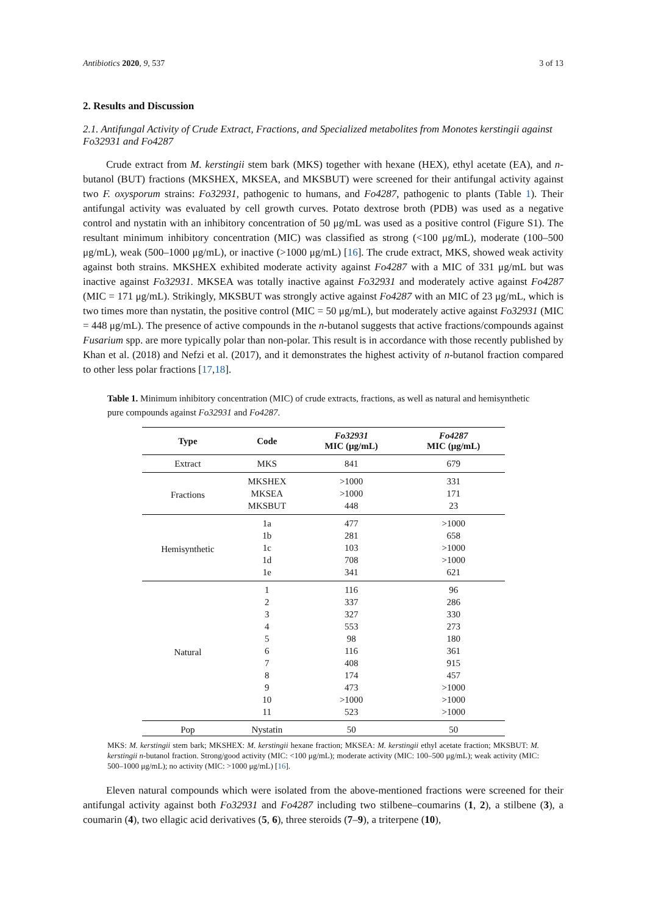Antibiotics 2020, 9, 537 3 of 13
2. Results and Discussion
2.1. Antifungal Activity of Crude Extract, Fractions, and Specialized metabolites from Monotes kerstingii against Fo32931 and Fo4287
Crude extract from M. kerstingii stem bark (MKS) together with hexane (HEX), ethyl acetate (EA), and n-butanol (BUT) fractions (MKSHEX, MKSEA, and MKSBUT) were screened for their antifungal activity against two F. oxysporum strains: Fo32931, pathogenic to humans, and Fo4287, pathogenic to plants (Table 1). Their antifungal activity was evaluated by cell growth curves. Potato dextrose broth (PDB) was used as a negative control and nystatin with an inhibitory concentration of 50 μg/mL was used as a positive control (Figure S1). The resultant minimum inhibitory concentration (MIC) was classified as strong (<100 μg/mL), moderate (100–500 μg/mL), weak (500–1000 μg/mL), or inactive (>1000 μg/mL) [16]. The crude extract, MKS, showed weak activity against both strains. MKSHEX exhibited moderate activity against Fo4287 with a MIC of 331 μg/mL but was inactive against Fo32931. MKSEA was totally inactive against Fo32931 and moderately active against Fo4287 (MIC = 171 μg/mL). Strikingly, MKSBUT was strongly active against Fo4287 with an MIC of 23 μg/mL, which is two times more than nystatin, the positive control (MIC = 50 μg/mL), but moderately active against Fo32931 (MIC = 448 μg/mL). The presence of active compounds in the n-butanol suggests that active fractions/compounds against Fusarium spp. are more typically polar than non-polar. This result is in accordance with those recently published by Khan et al. (2018) and Nefzi et al. (2017), and it demonstrates the highest activity of n-butanol fraction compared to other less polar fractions [17,18].
Table 1. Minimum inhibitory concentration (MIC) of crude extracts, fractions, as well as natural and hemisynthetic pure compounds against Fo32931 and Fo4287.
| Type | Code | Fo32931 MIC (μg/mL) | Fo4287 MIC (μg/mL) |
| --- | --- | --- | --- |
| Extract | MKS | 841 | 679 |
| Fractions | MKSHEX | >1000 | 331 |
| | MKSEA | >1000 | 171 |
| | MKSBUT | 448 | 23 |
| Hemisynthetic | 1a | 477 | >1000 |
| | 1b | 281 | 658 |
| | 1c | 103 | >1000 |
| | 1d | 708 | >1000 |
| | 1e | 341 | 621 |
| Natural | 1 | 116 | 96 |
| | 2 | 337 | 286 |
| | 3 | 327 | 330 |
| | 4 | 553 | 273 |
| | 5 | 98 | 180 |
| | 6 | 116 | 361 |
| | 7 | 408 | 915 |
| | 8 | 174 | 457 |
| | 9 | 473 | >1000 |
| | 10 | >1000 | >1000 |
| | 11 | 523 | >1000 |
| Pop | Nystatin | 50 | 50 |
MKS: M. kerstingii stem bark; MKSHEX: M. kerstingii hexane fraction; MKSEA: M. kerstingii ethyl acetate fraction; MKSBUT: M. kerstingii n-butanol fraction. Strong/good activity (MIC: <100 μg/mL); moderate activity (MIC: 100–500 μg/mL); weak activity (MIC: 500–1000 μg/mL); no activity (MIC: >1000 μg/mL) [16].
Eleven natural compounds which were isolated from the above-mentioned fractions were screened for their antifungal activity against both Fo32931 and Fo4287 including two stilbene–coumarins (1, 2), a stilbene (3), a coumarin (4), two ellagic acid derivatives (5, 6), three steroids (7–9), a triterpene (10),